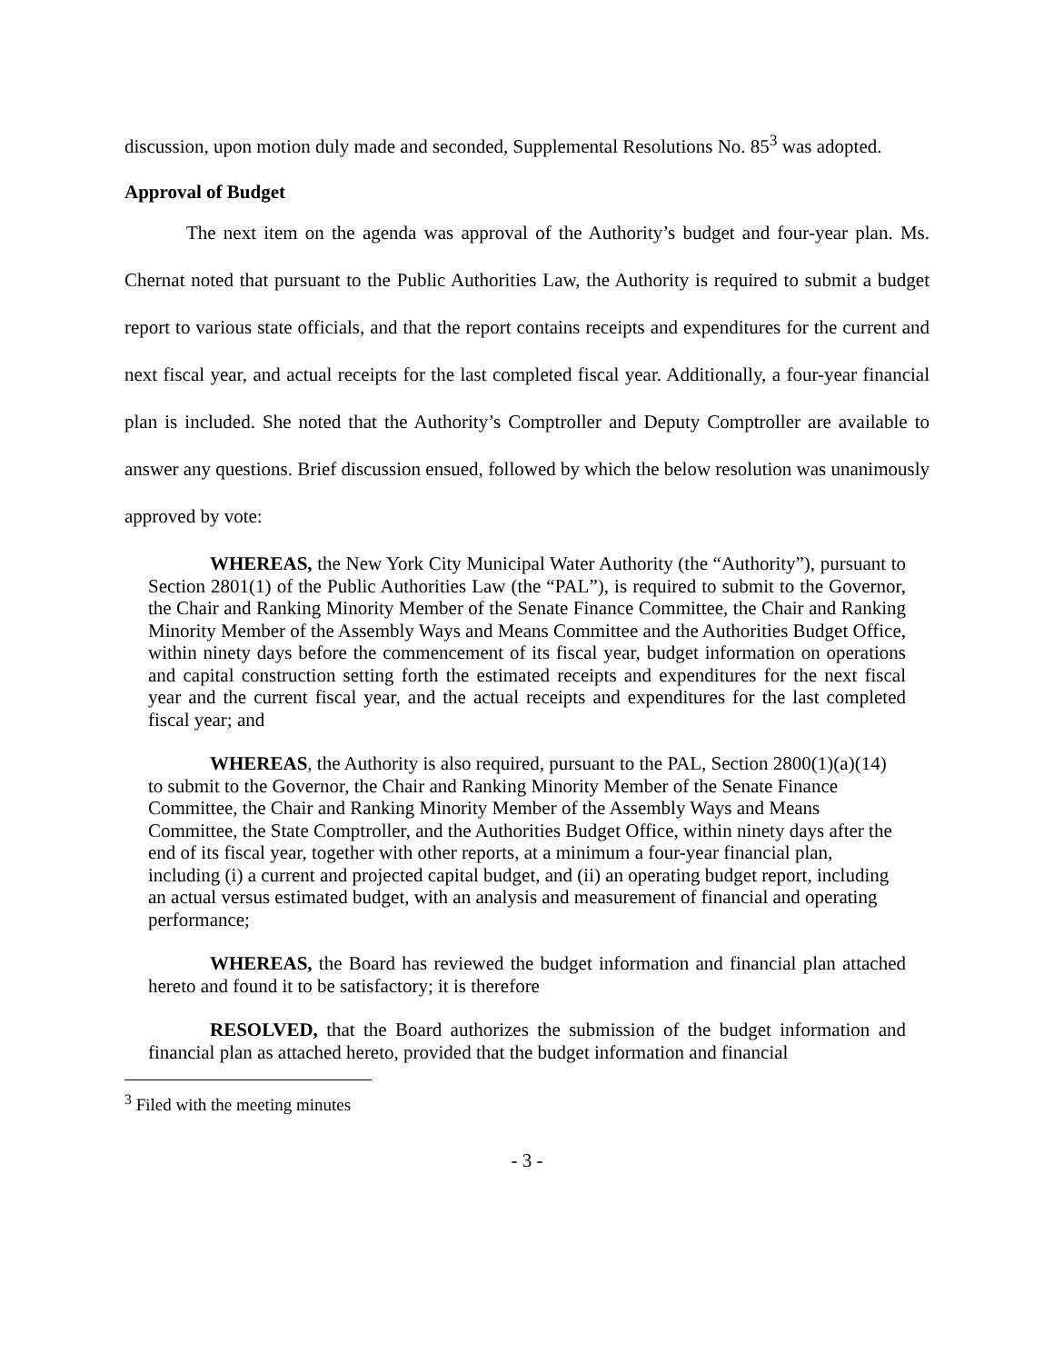discussion, upon motion duly made and seconded, Supplemental Resolutions No. 85<sup>3</sup> was adopted.
Approval of Budget
The next item on the agenda was approval of the Authority’s budget and four-year plan. Ms. Chernat noted that pursuant to the Public Authorities Law, the Authority is required to submit a budget report to various state officials, and that the report contains receipts and expenditures for the current and next fiscal year, and actual receipts for the last completed fiscal year. Additionally, a four-year financial plan is included. She noted that the Authority’s Comptroller and Deputy Comptroller are available to answer any questions. Brief discussion ensued, followed by which the below resolution was unanimously approved by vote:
WHEREAS, the New York City Municipal Water Authority (the “Authority”), pursuant to Section 2801(1) of the Public Authorities Law (the “PAL”), is required to submit to the Governor, the Chair and Ranking Minority Member of the Senate Finance Committee, the Chair and Ranking Minority Member of the Assembly Ways and Means Committee and the Authorities Budget Office, within ninety days before the commencement of its fiscal year, budget information on operations and capital construction setting forth the estimated receipts and expenditures for the next fiscal year and the current fiscal year, and the actual receipts and expenditures for the last completed fiscal year; and
WHEREAS, the Authority is also required, pursuant to the PAL, Section 2800(1)(a)(14) to submit to the Governor, the Chair and Ranking Minority Member of the Senate Finance Committee, the Chair and Ranking Minority Member of the Assembly Ways and Means Committee, the State Comptroller, and the Authorities Budget Office, within ninety days after the end of its fiscal year, together with other reports, at a minimum a four-year financial plan, including (i) a current and projected capital budget, and (ii) an operating budget report, including an actual versus estimated budget, with an analysis and measurement of financial and operating performance;
WHEREAS, the Board has reviewed the budget information and financial plan attached hereto and found it to be satisfactory; it is therefore
RESOLVED, that the Board authorizes the submission of the budget information and financial plan as attached hereto, provided that the budget information and financial
<sup>3</sup> Filed with the meeting minutes
- 3 -